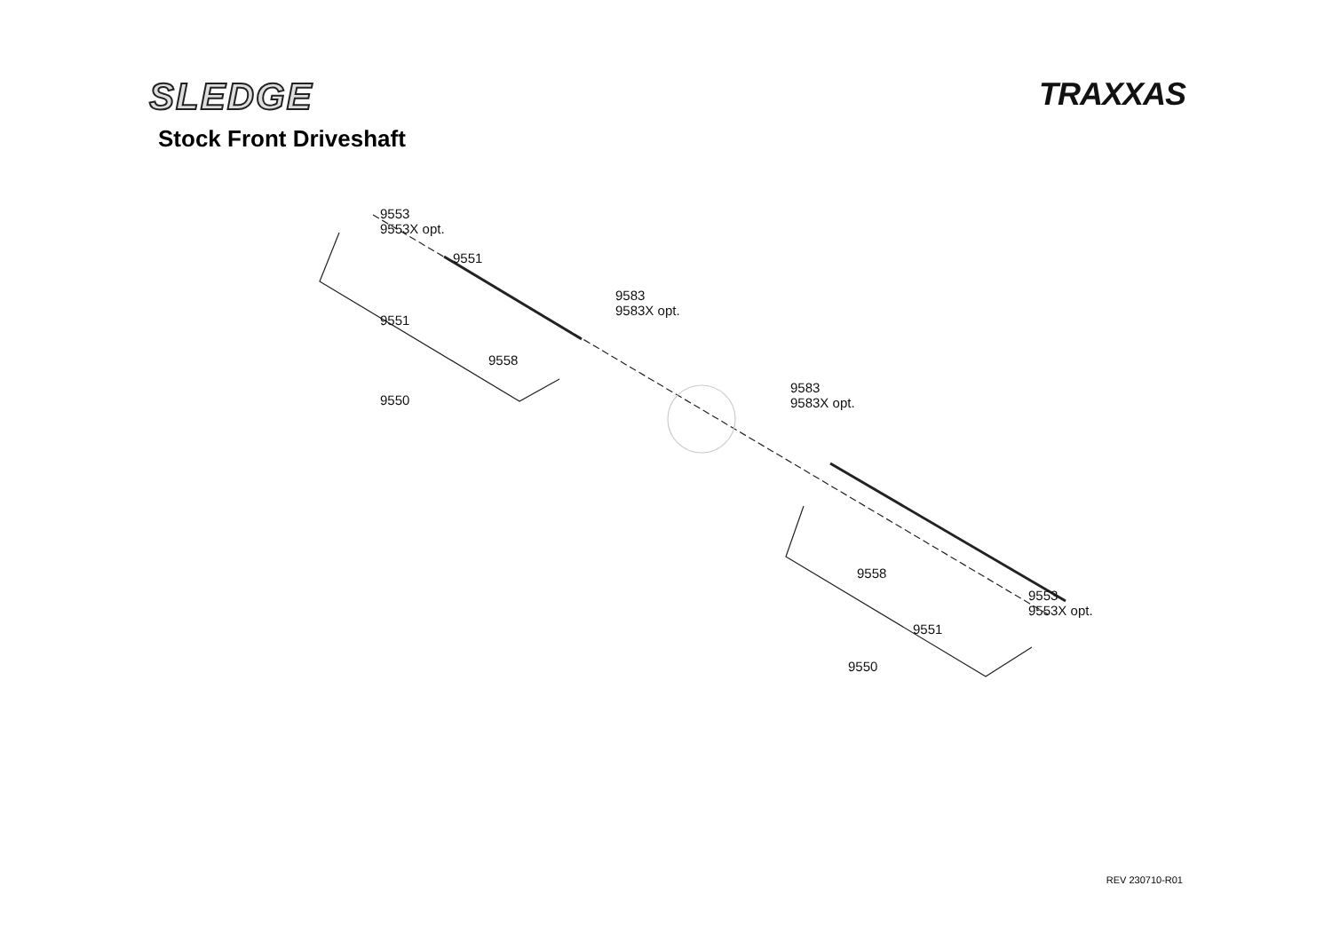SLEDGE
TRAXXAS
Stock Front Driveshaft
9553
9553X opt.
9551
9551
9583
9583X opt.
9558
9550
9583
9583X opt.
9558
9553
9553X opt.
9551
9550
REV 230710-R01